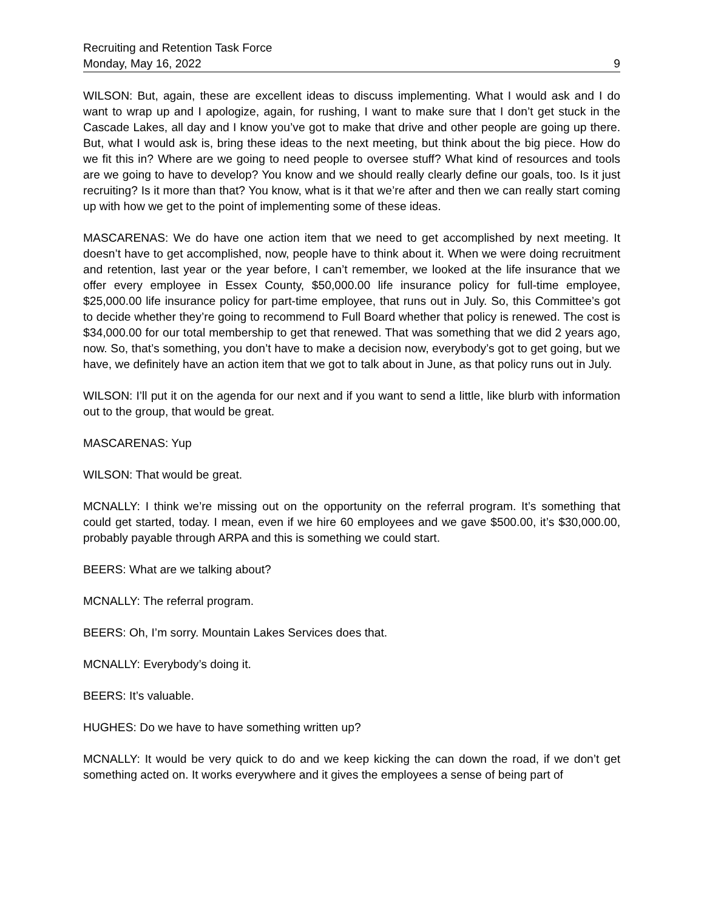Recruiting and Retention Task Force
Monday, May 16, 2022 9
WILSON: But, again, these are excellent ideas to discuss implementing. What I would ask and I do want to wrap up and I apologize, again, for rushing, I want to make sure that I don’t get stuck in the Cascade Lakes, all day and I know you’ve got to make that drive and other people are going up there. But, what I would ask is, bring these ideas to the next meeting, but think about the big piece. How do we fit this in? Where are we going to need people to oversee stuff? What kind of resources and tools are we going to have to develop? You know and we should really clearly define our goals, too. Is it just recruiting? Is it more than that? You know, what is it that we’re after and then we can really start coming up with how we get to the point of implementing some of these ideas.
MASCARENAS: We do have one action item that we need to get accomplished by next meeting. It doesn’t have to get accomplished, now, people have to think about it. When we were doing recruitment and retention, last year or the year before, I can’t remember, we looked at the life insurance that we offer every employee in Essex County, $50,000.00 life insurance policy for full-time employee, $25,000.00 life insurance policy for part-time employee, that runs out in July. So, this Committee’s got to decide whether they’re going to recommend to Full Board whether that policy is renewed. The cost is $34,000.00 for our total membership to get that renewed. That was something that we did 2 years ago, now. So, that’s something, you don’t have to make a decision now, everybody’s got to get going, but we have, we definitely have an action item that we got to talk about in June, as that policy runs out in July.
WILSON: I’ll put it on the agenda for our next and if you want to send a little, like blurb with information out to the group, that would be great.
MASCARENAS: Yup
WILSON: That would be great.
MCNALLY: I think we’re missing out on the opportunity on the referral program. It’s something that could get started, today. I mean, even if we hire 60 employees and we gave $500.00, it’s $30,000.00, probably payable through ARPA and this is something we could start.
BEERS: What are we talking about?
MCNALLY: The referral program.
BEERS: Oh, I’m sorry. Mountain Lakes Services does that.
MCNALLY: Everybody’s doing it.
BEERS: It’s valuable.
HUGHES: Do we have to have something written up?
MCNALLY: It would be very quick to do and we keep kicking the can down the road, if we don’t get something acted on. It works everywhere and it gives the employees a sense of being part of